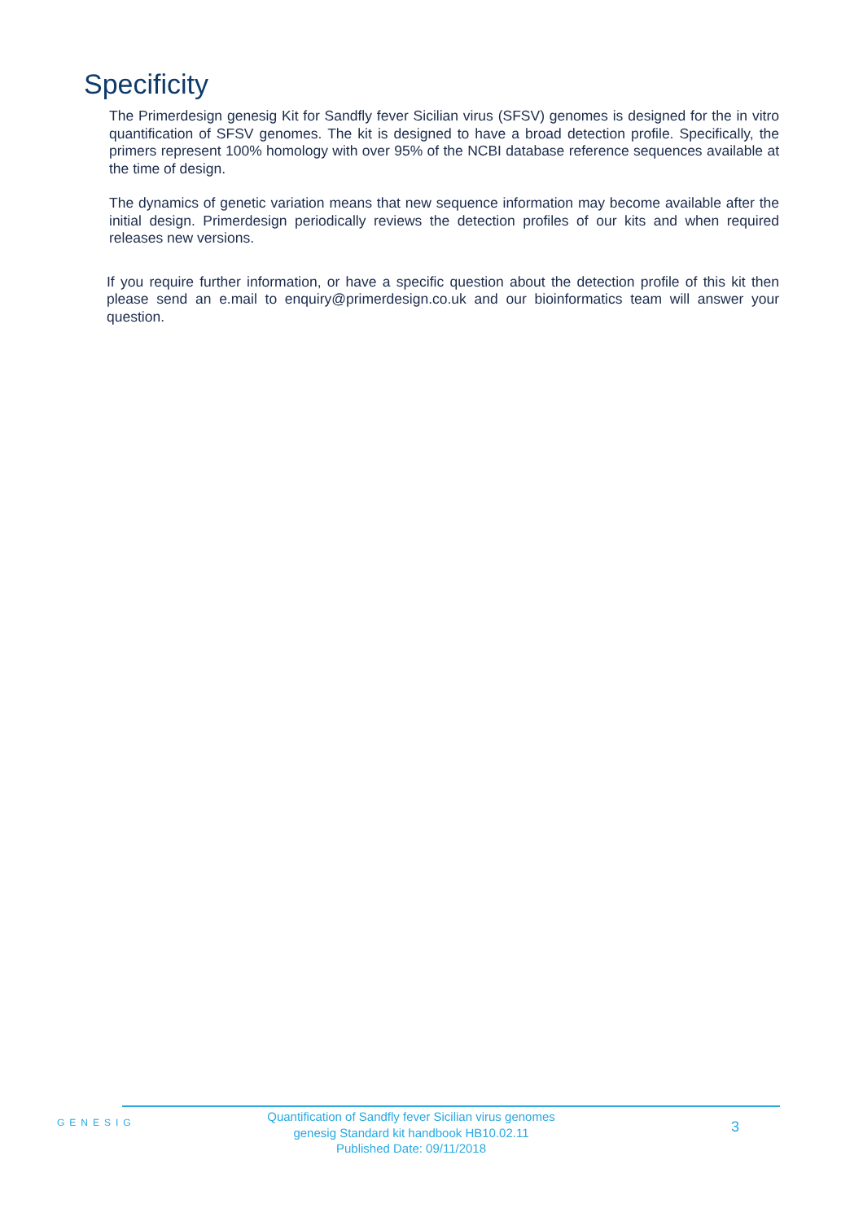Specificity
The Primerdesign genesig Kit for Sandfly fever Sicilian virus (SFSV) genomes is designed for the in vitro quantification of SFSV genomes. The kit is designed to have a broad detection profile. Specifically, the primers represent 100% homology with over 95% of the NCBI database reference sequences available at the time of design.
The dynamics of genetic variation means that new sequence information may become available after the initial design. Primerdesign periodically reviews the detection profiles of our kits and when required releases new versions.
If you require further information, or have a specific question about the detection profile of this kit then please send an e.mail to enquiry@primerdesign.co.uk and our bioinformatics team will answer your question.
GENESIG
Quantification of Sandfly fever Sicilian virus genomes
genesig Standard kit handbook HB10.02.11
Published Date: 09/11/2018
3